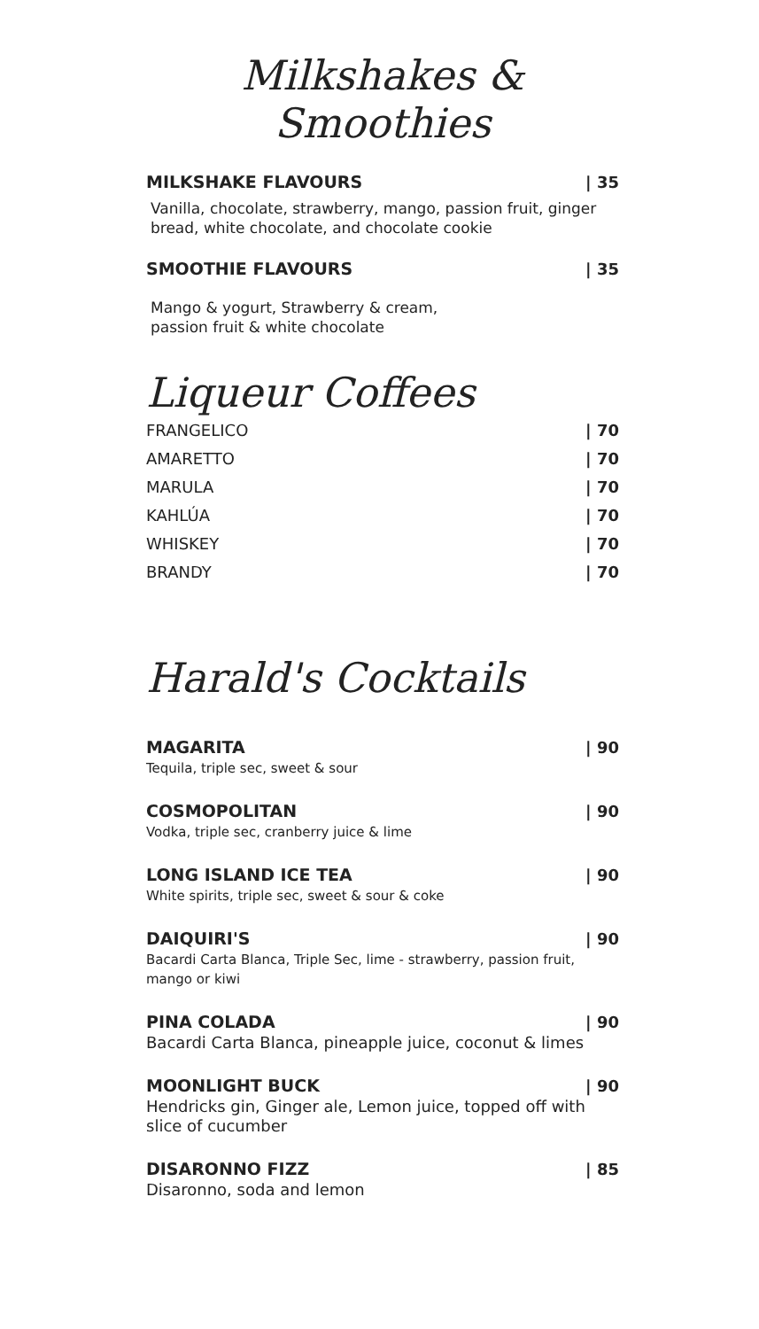Milkshakes & Smoothies
MILKSHAKE FLAVOURS | 35
Vanilla, chocolate, strawberry, mango, passion fruit, ginger bread, white chocolate, and chocolate cookie
SMOOTHIE FLAVOURS | 35
Mango & yogurt, Strawberry & cream,
passion fruit & white chocolate
Liqueur Coffees
FRANGELICO | 70
AMARETTO | 70
MARULA | 70
KAHLÚA | 70
WHISKEY | 70
BRANDY | 70
Harald's Cocktails
MAGARITA | 90
Tequila, triple sec, sweet & sour
COSMOPOLITAN | 90
Vodka, triple sec, cranberry juice & lime
LONG ISLAND ICE TEA | 90
White spirits, triple sec, sweet & sour & coke
DAIQUIRI'S | 90
Bacardi Carta Blanca, Triple Sec, lime - strawberry, passion fruit, mango or kiwi
PINA COLADA | 90
Bacardi Carta Blanca, pineapple juice, coconut & limes
MOONLIGHT BUCK | 90
Hendricks gin, Ginger ale, Lemon juice, topped off with slice of cucumber
DISARONNO FIZZ | 85
Disaronno, soda and lemon